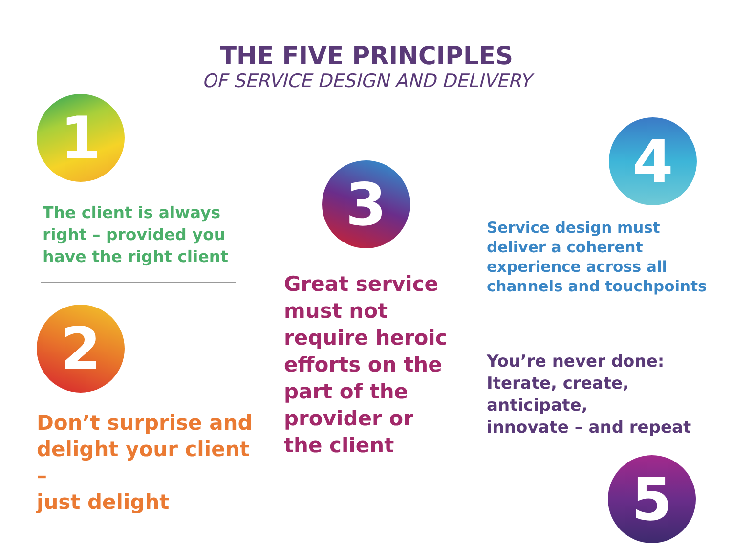THE FIVE PRINCIPLES
OF SERVICE DESIGN AND DELIVERY
1
The client is always
right – provided you
have the right client
2
Don’t surprise and
delight your client –
just delight
3
Great service
must not
require heroic
efforts on the
part of the
provider or
the client
4
Service design must
deliver a coherent
experience across all
channels and touchpoints
You’re never done:
Iterate, create, anticipate,
innovate – and repeat
5